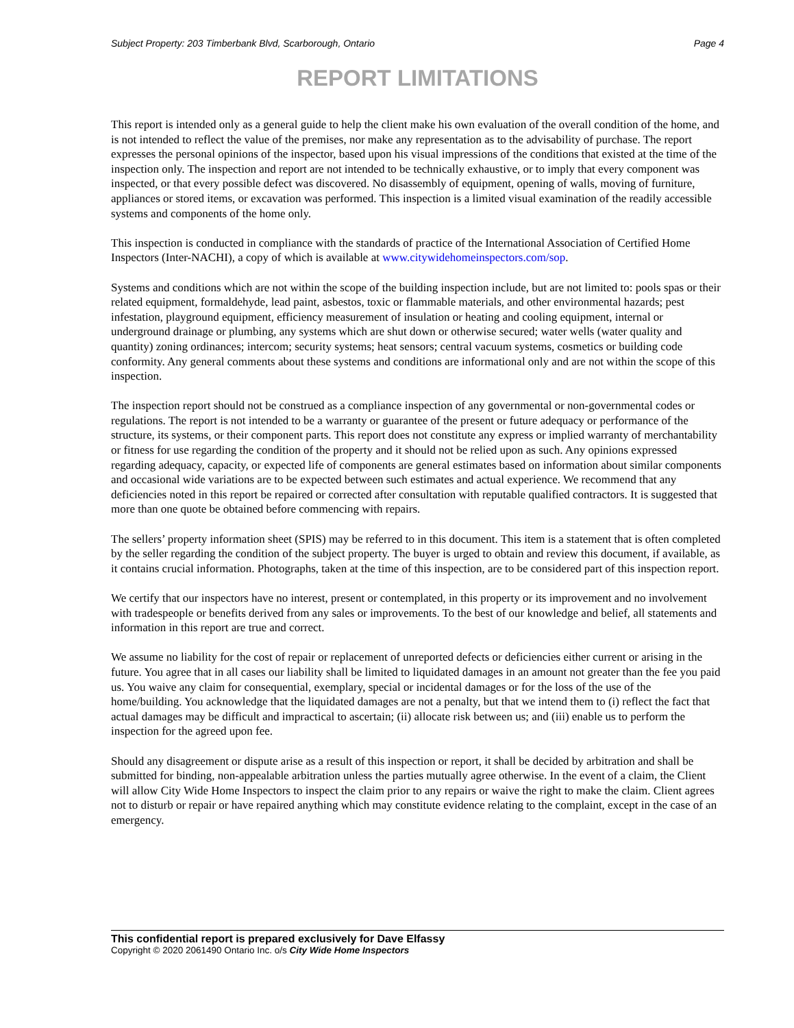Subject Property: 203 Timberbank Blvd, Scarborough, Ontario Page 4
REPORT LIMITATIONS
This report is intended only as a general guide to help the client make his own evaluation of the overall condition of the home, and is not intended to reflect the value of the premises, nor make any representation as to the advisability of purchase. The report expresses the personal opinions of the inspector, based upon his visual impressions of the conditions that existed at the time of the inspection only. The inspection and report are not intended to be technically exhaustive, or to imply that every component was inspected, or that every possible defect was discovered. No disassembly of equipment, opening of walls, moving of furniture, appliances or stored items, or excavation was performed. This inspection is a limited visual examination of the readily accessible systems and components of the home only.
This inspection is conducted in compliance with the standards of practice of the International Association of Certified Home Inspectors (Inter-NACHI), a copy of which is available at www.citywidehomeinspectors.com/sop.
Systems and conditions which are not within the scope of the building inspection include, but are not limited to: pools spas or their related equipment, formaldehyde, lead paint, asbestos, toxic or flammable materials, and other environmental hazards; pest infestation, playground equipment, efficiency measurement of insulation or heating and cooling equipment, internal or underground drainage or plumbing, any systems which are shut down or otherwise secured; water wells (water quality and quantity) zoning ordinances; intercom; security systems; heat sensors; central vacuum systems, cosmetics or building code conformity. Any general comments about these systems and conditions are informational only and are not within the scope of this inspection.
The inspection report should not be construed as a compliance inspection of any governmental or non-governmental codes or regulations. The report is not intended to be a warranty or guarantee of the present or future adequacy or performance of the structure, its systems, or their component parts. This report does not constitute any express or implied warranty of merchantability or fitness for use regarding the condition of the property and it should not be relied upon as such. Any opinions expressed regarding adequacy, capacity, or expected life of components are general estimates based on information about similar components and occasional wide variations are to be expected between such estimates and actual experience. We recommend that any deficiencies noted in this report be repaired or corrected after consultation with reputable qualified contractors. It is suggested that more than one quote be obtained before commencing with repairs.
The sellers’ property information sheet (SPIS) may be referred to in this document. This item is a statement that is often completed by the seller regarding the condition of the subject property. The buyer is urged to obtain and review this document, if available, as it contains crucial information. Photographs, taken at the time of this inspection, are to be considered part of this inspection report.
We certify that our inspectors have no interest, present or contemplated, in this property or its improvement and no involvement with tradespeople or benefits derived from any sales or improvements. To the best of our knowledge and belief, all statements and information in this report are true and correct.
We assume no liability for the cost of repair or replacement of unreported defects or deficiencies either current or arising in the future. You agree that in all cases our liability shall be limited to liquidated damages in an amount not greater than the fee you paid us. You waive any claim for consequential, exemplary, special or incidental damages or for the loss of the use of the home/building. You acknowledge that the liquidated damages are not a penalty, but that we intend them to (i) reflect the fact that actual damages may be difficult and impractical to ascertain; (ii) allocate risk between us; and (iii) enable us to perform the inspection for the agreed upon fee.
Should any disagreement or dispute arise as a result of this inspection or report, it shall be decided by arbitration and shall be submitted for binding, non-appealable arbitration unless the parties mutually agree otherwise. In the event of a claim, the Client will allow City Wide Home Inspectors to inspect the claim prior to any repairs or waive the right to make the claim. Client agrees not to disturb or repair or have repaired anything which may constitute evidence relating to the complaint, except in the case of an emergency.
This confidential report is prepared exclusively for Dave Elfassy
Copyright © 2020 2061490 Ontario Inc. o/s City Wide Home Inspectors